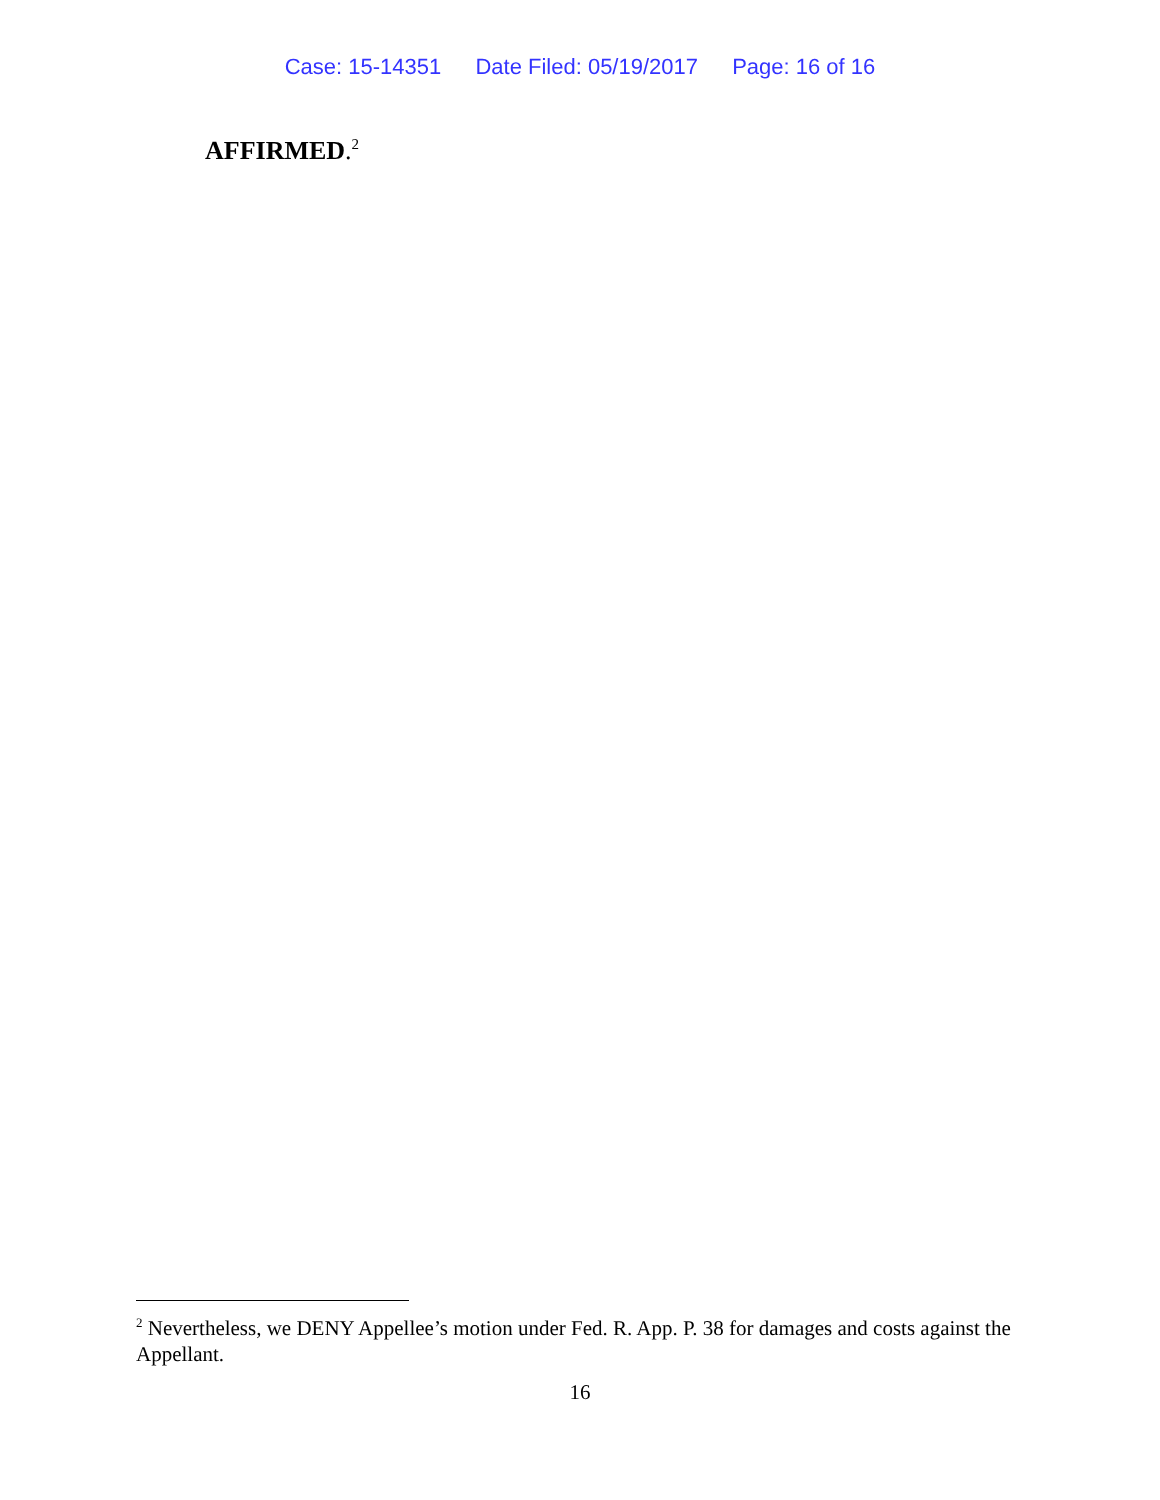Case: 15-14351 Date Filed: 05/19/2017 Page: 16 of 16
AFFIRMED.<sup>2</sup>
<sup>2</sup> Nevertheless, we DENY Appellee’s motion under Fed. R. App. P. 38 for damages and costs against the Appellant.
16